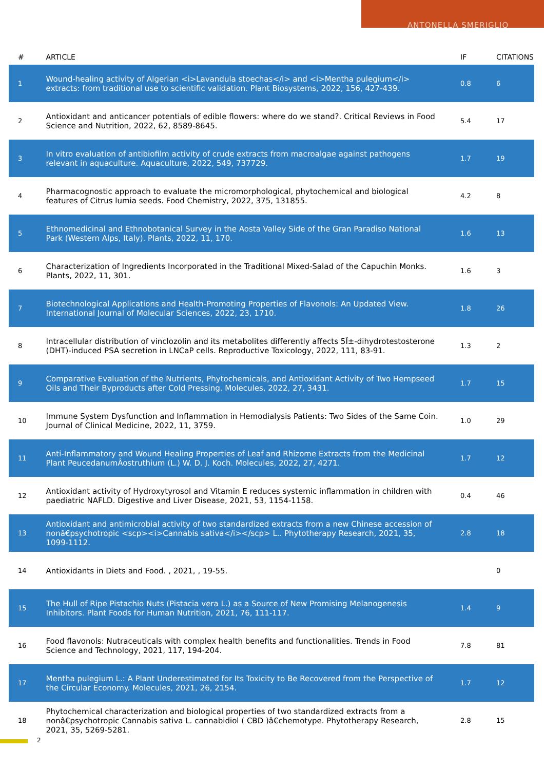ANTONELLA SMERIGLIO
| # | ARTICLE | IF | CITATIONS |
| --- | --- | --- | --- |
| 1 | Wound-healing activity of Algerian <i>Lavandula stoechas</i> and <i>Mentha pulegium</i> extracts: from traditional use to scientific validation. Plant Biosystems, 2022, 156, 427-439. | 0.8 | 6 |
| 2 | Antioxidant and anticancer potentials of edible flowers: where do we stand?. Critical Reviews in Food Science and Nutrition, 2022, 62, 8589-8645. | 5.4 | 17 |
| 3 | In vitro evaluation of antibiofilm activity of crude extracts from macroalgae against pathogens relevant in aquaculture. Aquaculture, 2022, 549, 737729. | 1.7 | 19 |
| 4 | Pharmacognostic approach to evaluate the micromorphological, phytochemical and biological features of Citrus lumia seeds. Food Chemistry, 2022, 375, 131855. | 4.2 | 8 |
| 5 | Ethnomedicinal and Ethnobotanical Survey in the Aosta Valley Side of the Gran Paradiso National Park (Western Alps, Italy). Plants, 2022, 11, 170. | 1.6 | 13 |
| 6 | Characterization of Ingredients Incorporated in the Traditional Mixed-Salad of the Capuchin Monks. Plants, 2022, 11, 301. | 1.6 | 3 |
| 7 | Biotechnological Applications and Health-Promoting Properties of Flavonols: An Updated View. International Journal of Molecular Sciences, 2022, 23, 1710. | 1.8 | 26 |
| 8 | Intracellular distribution of vinclozolin and its metabolites differently affects 5Î±-dihydrotestosterone (DHT)-induced PSA secretion in LNCaP cells. Reproductive Toxicology, 2022, 111, 83-91. | 1.3 | 2 |
| 9 | Comparative Evaluation of the Nutrients, Phytochemicals, and Antioxidant Activity of Two Hempseed Oils and Their Byproducts after Cold Pressing. Molecules, 2022, 27, 3431. | 1.7 | 15 |
| 10 | Immune System Dysfunction and Inflammation in Hemodialysis Patients: Two Sides of the Same Coin. Journal of Clinical Medicine, 2022, 11, 3759. | 1.0 | 29 |
| 11 | Anti-Inflammatory and Wound Healing Properties of Leaf and Rhizome Extracts from the Medicinal Plant PeucedanumÂostruthium (L.) W. D. J. Koch. Molecules, 2022, 27, 4271. | 1.7 | 12 |
| 12 | Antioxidant activity of Hydroxytyrosol and Vitamin E reduces systemic inflammation in children with paediatric NAFLD. Digestive and Liver Disease, 2021, 53, 1154-1158. | 0.4 | 46 |
| 13 | Antioxidant and antimicrobial activity of two standardized extracts from a new Chinese accession of nonâ€psychotropic <scp><i>Cannabis sativa</i></scp> L.. Phytotherapy Research, 2021, 35, 1099-1112. | 2.8 | 18 |
| 14 | Antioxidants in Diets and Food. , 2021, , 19-55. | | 0 |
| 15 | The Hull of Ripe Pistachio Nuts (Pistacia vera L.) as a Source of New Promising Melanogenesis Inhibitors. Plant Foods for Human Nutrition, 2021, 76, 111-117. | 1.4 | 9 |
| 16 | Food flavonols: Nutraceuticals with complex health benefits and functionalities. Trends in Food Science and Technology, 2021, 117, 194-204. | 7.8 | 81 |
| 17 | Mentha pulegium L.: A Plant Underestimated for Its Toxicity to Be Recovered from the Perspective of the Circular Economy. Molecules, 2021, 26, 2154. | 1.7 | 12 |
| 18 | Phytochemical characterization and biological properties of two standardized extracts from a nonâ€psychotropic Cannabis sativa L. cannabidiol ( CBD )â€chemotype. Phytotherapy Research, 2021, 35, 5269-5281. | 2.8 | 15 |
2